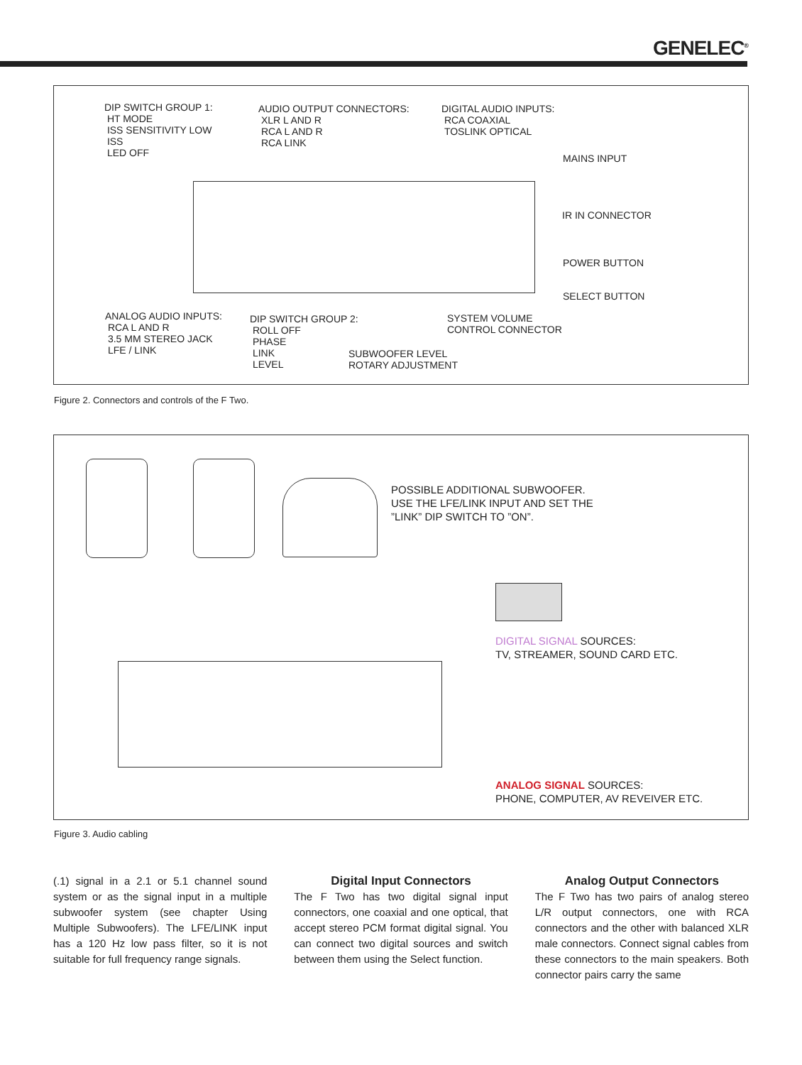GENELEC<sup>®</sup>
DIP SWITCH GROUP 1:
HT MODE
ISS SENSITIVITY LOW
ISS
LED OFF
AUDIO OUTPUT CONNECTORS:
XLR L AND R
RCA L AND R
RCA LINK
DIGITAL AUDIO INPUTS:
RCA COAXIAL
TOSLINK OPTICAL
MAINS INPUT
IR IN CONNECTOR
POWER BUTTON
SELECT BUTTON
ANALOG AUDIO INPUTS:
RCA L AND R
3.5 MM STEREO JACK
LFE / LINK
DIP SWITCH GROUP 2:
ROLL OFF
PHASE
LINK
LEVEL
SYSTEM VOLUME
CONTROL CONNECTOR
SUBWOOFER LEVEL
ROTARY ADJUSTMENT
Figure 2. Connectors and controls of the F Two.
POSSIBLE ADDITIONAL SUBWOOFER.
USE THE LFE/LINK INPUT AND SET THE
”LINK” DIP SWITCH TO ”ON”.
DIGITAL SIGNAL SOURCES:
TV, STREAMER, SOUND CARD ETC.
ANALOG SIGNAL SOURCES:
PHONE, COMPUTER, AV REVEIVER ETC.
Figure 3. Audio cabling
(.1) signal in a 2.1 or 5.1 channel sound system or as the signal input in a multiple subwoofer system (see chapter Using Multiple Subwoofers). The LFE/LINK input has a 120 Hz low pass filter, so it is not suitable for full frequency range signals.
Digital Input Connectors
The F Two has two digital signal input connectors, one coaxial and one optical, that accept stereo PCM format digital signal. You can connect two digital sources and switch between them using the Select function.
Analog Output Connectors
The F Two has two pairs of analog stereo L/R output connectors, one with RCA connectors and the other with balanced XLR male connectors. Connect signal cables from these connectors to the main speakers. Both connector pairs carry the same